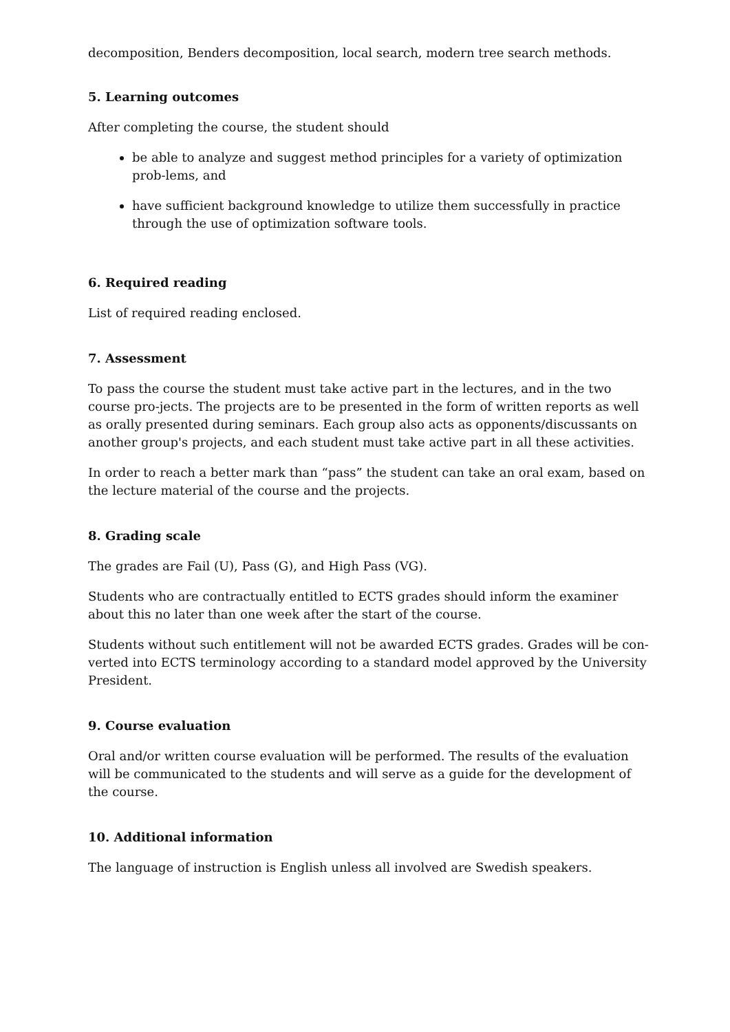decomposition, Benders decomposition, local search, modern tree search methods.
5. Learning outcomes
After completing the course, the student should
be able to analyze and suggest method principles for a variety of optimization prob-lems, and
have sufficient background knowledge to utilize them successfully in practice through the use of optimization software tools.
6. Required reading
List of required reading enclosed.
7. Assessment
To pass the course the student must take active part in the lectures, and in the two course pro-jects. The projects are to be presented in the form of written reports as well as orally presented during seminars. Each group also acts as opponents/discussants on another group's projects, and each student must take active part in all these activities.
In order to reach a better mark than “pass” the student can take an oral exam, based on the lecture material of the course and the projects.
8. Grading scale
The grades are Fail (U), Pass (G), and High Pass (VG).
Students who are contractually entitled to ECTS grades should inform the examiner about this no later than one week after the start of the course.
Students without such entitlement will not be awarded ECTS grades. Grades will be con-verted into ECTS terminology according to a standard model approved by the University President.
9. Course evaluation
Oral and/or written course evaluation will be performed. The results of the evaluation will be communicated to the students and will serve as a guide for the development of the course.
10. Additional information
The language of instruction is English unless all involved are Swedish speakers.